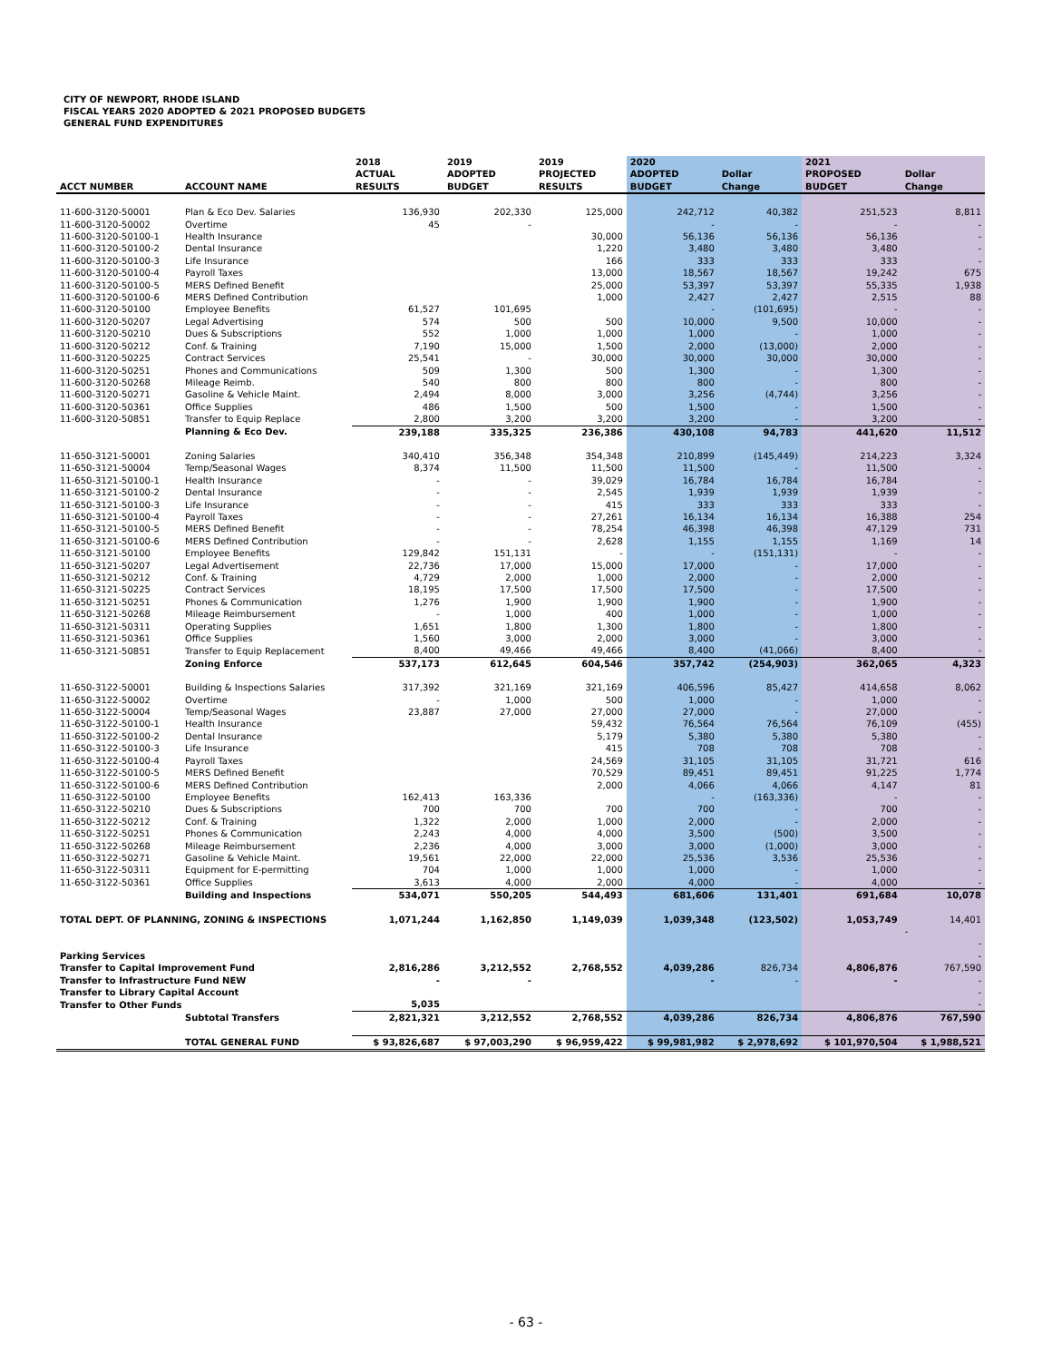CITY OF NEWPORT, RHODE ISLAND
FISCAL YEARS 2020 ADOPTED & 2021 PROPOSED BUDGETS
GENERAL FUND EXPENDITURES
| ACCT NUMBER | ACCOUNT NAME | 2018 ACTUAL RESULTS | 2019 ADOPTED BUDGET | 2019 PROJECTED RESULTS | 2020 ADOPTED BUDGET | Dollar Change | 2021 PROPOSED BUDGET | Dollar Change |
| --- | --- | --- | --- | --- | --- | --- | --- | --- |
| 11-600-3120-50001 | Plan & Eco Dev. Salaries | 136,930 | 202,330 | 125,000 | 242,712 | 40,382 | 251,523 | 8,811 |
| 11-600-3120-50002 | Overtime | 45 | - | | - | - | - | - |
| 11-600-3120-50100-1 | Health Insurance | | | 30,000 | 56,136 | 56,136 | 56,136 | - |
| 11-600-3120-50100-2 | Dental Insurance | | | 1,220 | 3,480 | 3,480 | 3,480 | - |
| 11-600-3120-50100-3 | Life Insurance | | | 166 | 333 | 333 | 333 | - |
| 11-600-3120-50100-4 | Payroll Taxes | | | 13,000 | 18,567 | 18,567 | 19,242 | 675 |
| 11-600-3120-50100-5 | MERS Defined Benefit | | | 25,000 | 53,397 | 53,397 | 55,335 | 1,938 |
| 11-600-3120-50100-6 | MERS Defined Contribution | | | 1,000 | 2,427 | 2,427 | 2,515 | 88 |
| 11-600-3120-50100 | Employee Benefits | 61,527 | 101,695 | | - | (101,695) | - | - |
| 11-600-3120-50207 | Legal Advertising | 574 | 500 | 500 | 10,000 | 9,500 | 10,000 | - |
| 11-600-3120-50210 | Dues & Subscriptions | 552 | 1,000 | 1,000 | 1,000 | - | 1,000 | - |
| 11-600-3120-50212 | Conf. & Training | 7,190 | 15,000 | 1,500 | 2,000 | (13,000) | 2,000 | - |
| 11-600-3120-50225 | Contract Services | 25,541 | - | 30,000 | 30,000 | 30,000 | 30,000 | - |
| 11-600-3120-50251 | Phones and Communications | 509 | 1,300 | 500 | 1,300 | - | 1,300 | - |
| 11-600-3120-50268 | Mileage Reimb. | 540 | 800 | 800 | 800 | - | 800 | - |
| 11-600-3120-50271 | Gasoline & Vehicle Maint. | 2,494 | 8,000 | 3,000 | 3,256 | (4,744) | 3,256 | - |
| 11-600-3120-50361 | Office Supplies | 486 | 1,500 | 500 | 1,500 | - | 1,500 | - |
| 11-600-3120-50851 | Transfer to Equip Replace | 2,800 | 3,200 | 3,200 | 3,200 | - | 3,200 | - |
| | Planning & Eco Dev. | 239,188 | 335,325 | 236,386 | 430,108 | 94,783 | 441,620 | 11,512 |
| 11-650-3121-50001 | Zoning Salaries | 340,410 | 356,348 | 354,348 | 210,899 | (145,449) | 214,223 | 3,324 |
| 11-650-3121-50004 | Temp/Seasonal Wages | 8,374 | 11,500 | 11,500 | 11,500 | - | 11,500 | - |
| 11-650-3121-50100-1 | Health Insurance | - | - | 39,029 | 16,784 | 16,784 | 16,784 | - |
| 11-650-3121-50100-2 | Dental Insurance | - | - | 2,545 | 1,939 | 1,939 | 1,939 | - |
| 11-650-3121-50100-3 | Life Insurance | - | - | 415 | 333 | 333 | 333 | - |
| 11-650-3121-50100-4 | Payroll Taxes | - | - | 27,261 | 16,134 | 16,134 | 16,388 | 254 |
| 11-650-3121-50100-5 | MERS Defined Benefit | - | - | 78,254 | 46,398 | 46,398 | 47,129 | 731 |
| 11-650-3121-50100-6 | MERS Defined Contribution | - | - | 2,628 | 1,155 | 1,155 | 1,169 | 14 |
| 11-650-3121-50100 | Employee Benefits | 129,842 | 151,131 | - | - | (151,131) | - | - |
| 11-650-3121-50207 | Legal Advertisement | 22,736 | 17,000 | 15,000 | 17,000 | - | 17,000 | - |
| 11-650-3121-50212 | Conf. & Training | 4,729 | 2,000 | 1,000 | 2,000 | - | 2,000 | - |
| 11-650-3121-50225 | Contract Services | 18,195 | 17,500 | 17,500 | 17,500 | - | 17,500 | - |
| 11-650-3121-50251 | Phones & Communication | 1,276 | 1,900 | 1,900 | 1,900 | - | 1,900 | - |
| 11-650-3121-50268 | Mileage Reimbursement | - | 1,000 | 400 | 1,000 | - | 1,000 | - |
| 11-650-3121-50311 | Operating Supplies | 1,651 | 1,800 | 1,300 | 1,800 | - | 1,800 | - |
| 11-650-3121-50361 | Office Supplies | 1,560 | 3,000 | 2,000 | 3,000 | - | 3,000 | - |
| 11-650-3121-50851 | Transfer to Equip Replacement | 8,400 | 49,466 | 49,466 | 8,400 | (41,066) | 8,400 | - |
| | Zoning Enforce | 537,173 | 612,645 | 604,546 | 357,742 | (254,903) | 362,065 | 4,323 |
| 11-650-3122-50001 | Building & Inspections Salaries | 317,392 | 321,169 | 321,169 | 406,596 | 85,427 | 414,658 | 8,062 |
| 11-650-3122-50002 | Overtime | - | 1,000 | 500 | 1,000 | - | 1,000 | - |
| 11-650-3122-50004 | Temp/Seasonal Wages | 23,887 | 27,000 | 27,000 | 27,000 | - | 27,000 | - |
| 11-650-3122-50100-1 | Health Insurance | | | 59,432 | 76,564 | 76,564 | 76,109 | (455) |
| 11-650-3122-50100-2 | Dental Insurance | | | 5,179 | 5,380 | 5,380 | 5,380 | - |
| 11-650-3122-50100-3 | Life Insurance | | | 415 | 708 | 708 | 708 | - |
| 11-650-3122-50100-4 | Payroll Taxes | | | 24,569 | 31,105 | 31,105 | 31,721 | 616 |
| 11-650-3122-50100-5 | MERS Defined Benefit | | | 70,529 | 89,451 | 89,451 | 91,225 | 1,774 |
| 11-650-3122-50100-6 | MERS Defined Contribution | | | 2,000 | 4,066 | 4,066 | 4,147 | 81 |
| 11-650-3122-50100 | Employee Benefits | 162,413 | 163,336 | | - | (163,336) | - | - |
| 11-650-3122-50210 | Dues & Subscriptions | 700 | 700 | 700 | 700 | - | 700 | - |
| 11-650-3122-50212 | Conf. & Training | 1,322 | 2,000 | 1,000 | 2,000 | - | 2,000 | - |
| 11-650-3122-50251 | Phones & Communication | 2,243 | 4,000 | 4,000 | 3,500 | (500) | 3,500 | - |
| 11-650-3122-50268 | Mileage Reimbursement | 2,236 | 4,000 | 3,000 | 3,000 | (1,000) | 3,000 | - |
| 11-650-3122-50271 | Gasoline & Vehicle Maint. | 19,561 | 22,000 | 22,000 | 25,536 | 3,536 | 25,536 | - |
| 11-650-3122-50311 | Equipment for E-permitting | 704 | 1,000 | 1,000 | 1,000 | - | 1,000 | - |
| 11-650-3122-50361 | Office Supplies | 3,613 | 4,000 | 2,000 | 4,000 | - | 4,000 | - |
| | Building and Inspections | 534,071 | 550,205 | 544,493 | 681,606 | 131,401 | 691,684 | 10,078 |
| TOTAL DEPT. OF PLANNING, ZONING & INSPECTIONS | | 1,071,244 | 1,162,850 | 1,149,039 | 1,039,348 | (123,502) | 1,053,749 | 14,401 |
| | | | | | | | | - |
| | | | | | | | | - |
| Parking Services | | | | | | | | - |
| Transfer to Capital Improvement Fund | | 2,816,286 | 3,212,552 | 2,768,552 | 4,039,286 | 826,734 | 4,806,876 | 767,590 |
| Transfer to Infrastructure Fund NEW | | - | - | | - | - | - | - |
| Transfer to Library Capital Account | | | | | | | | - |
| Transfer to Other Funds | | 5,035 | | | | | | - |
| | Subtotal Transfers | 2,821,321 | 3,212,552 | 2,768,552 | 4,039,286 | 826,734 | 4,806,876 | 767,590 |
| | TOTAL GENERAL FUND | $ 93,826,687 | $ 97,003,290 | $ 96,959,422 | $ 99,981,982 | $ 2,978,692 | $ 101,970,504 | $ 1,988,521 |
- 63 -